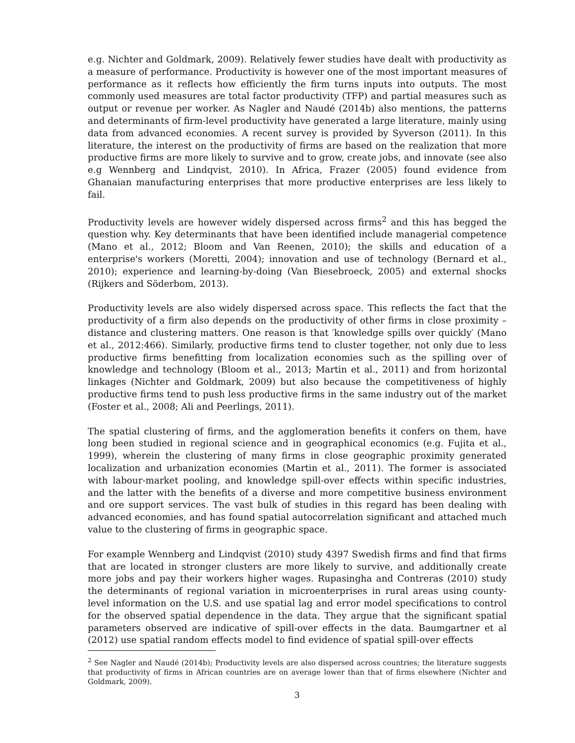e.g. Nichter and Goldmark, 2009). Relatively fewer studies have dealt with productivity as a measure of performance. Productivity is however one of the most important measures of performance as it reflects how efficiently the firm turns inputs into outputs. The most commonly used measures are total factor productivity (TFP) and partial measures such as output or revenue per worker. As Nagler and Naudé (2014b) also mentions, the patterns and determinants of firm-level productivity have generated a large literature, mainly using data from advanced economies. A recent survey is provided by Syverson (2011). In this literature, the interest on the productivity of firms are based on the realization that more productive firms are more likely to survive and to grow, create jobs, and innovate (see also e.g Wennberg and Lindqvist, 2010). In Africa, Frazer (2005) found evidence from Ghanaian manufacturing enterprises that more productive enterprises are less likely to fail.
Productivity levels are however widely dispersed across firms<sup>2</sup> and this has begged the question why. Key determinants that have been identified include managerial competence (Mano et al., 2012; Bloom and Van Reenen, 2010); the skills and education of a enterprise's workers (Moretti, 2004); innovation and use of technology (Bernard et al., 2010); experience and learning-by-doing (Van Biesebroeck, 2005) and external shocks (Rijkers and Söderbom, 2013).
Productivity levels are also widely dispersed across space. This reflects the fact that the productivity of a firm also depends on the productivity of other firms in close proximity – distance and clustering matters. One reason is that ′knowledge spills over quickly′ (Mano et al., 2012:466). Similarly, productive firms tend to cluster together, not only due to less productive firms benefitting from localization economies such as the spilling over of knowledge and technology (Bloom et al., 2013; Martin et al., 2011) and from horizontal linkages (Nichter and Goldmark, 2009) but also because the competitiveness of highly productive firms tend to push less productive firms in the same industry out of the market (Foster et al., 2008; Ali and Peerlings, 2011).
The spatial clustering of firms, and the agglomeration benefits it confers on them, have long been studied in regional science and in geographical economics (e.g. Fujita et al., 1999), wherein the clustering of many firms in close geographic proximity generated localization and urbanization economies (Martin et al., 2011). The former is associated with labour-market pooling, and knowledge spill-over effects within specific industries, and the latter with the benefits of a diverse and more competitive business environment and ore support services. The vast bulk of studies in this regard has been dealing with advanced economies, and has found spatial autocorrelation significant and attached much value to the clustering of firms in geographic space.
For example Wennberg and Lindqvist (2010) study 4397 Swedish firms and find that firms that are located in stronger clusters are more likely to survive, and additionally create more jobs and pay their workers higher wages. Rupasingha and Contreras (2010) study the determinants of regional variation in microenterprises in rural areas using county-level information on the U.S. and use spatial lag and error model specifications to control for the observed spatial dependence in the data. They argue that the significant spatial parameters observed are indicative of spill-over effects in the data. Baumgartner et al (2012) use spatial random effects model to find evidence of spatial spill-over effects
<sup>2</sup> See Nagler and Naudé (2014b); Productivity levels are also dispersed across countries; the literature suggests that productivity of firms in African countries are on average lower than that of firms elsewhere (Nichter and Goldmark, 2009).
3